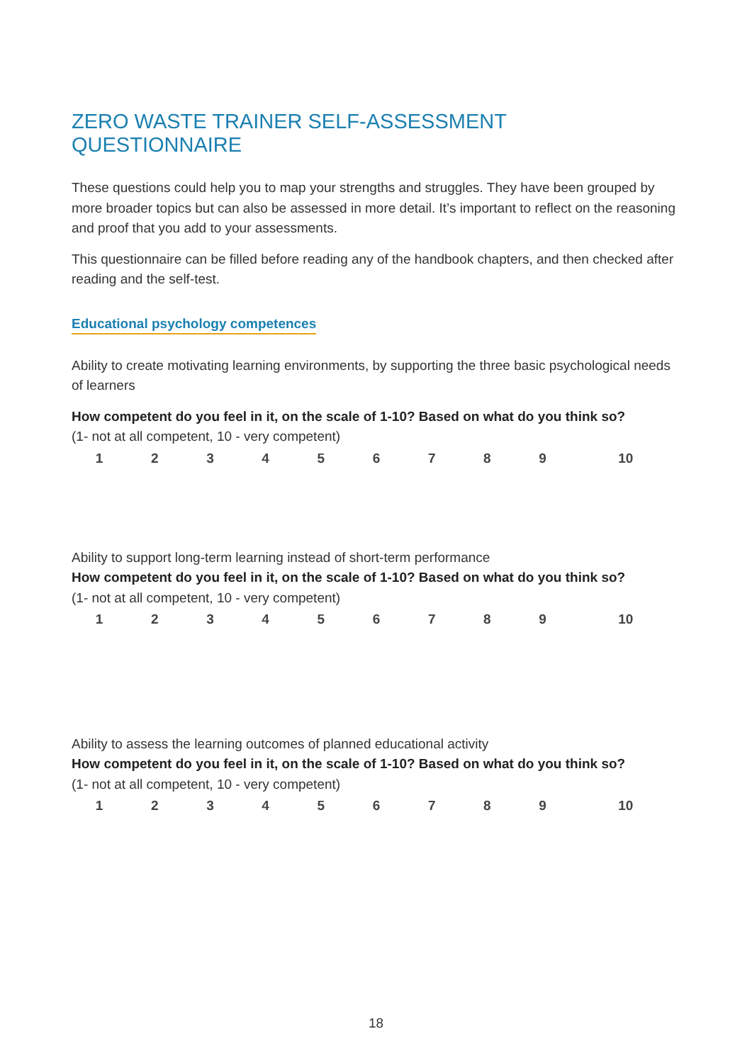ZERO WASTE TRAINER SELF-ASSESSMENT QUESTIONNAIRE
These questions could help you to map your strengths and struggles. They have been grouped by more broader topics but can also be assessed in more detail. It’s important to reflect on the reasoning and proof that you add to your assessments.
This questionnaire can be filled before reading any of the handbook chapters, and then checked after reading and the self-test.
Educational psychology competences
Ability to create motivating learning environments, by supporting the three basic psychological needs of learners
How competent do you feel in it, on the scale of 1-10? Based on what do you think so?
(1- not at all competent, 10 - very competent)
| 1 | 2 | 3 | 4 | 5 | 6 | 7 | 8 | 9 | 10 |
Ability to support long-term learning instead of short-term performance
How competent do you feel in it, on the scale of 1-10? Based on what do you think so?
(1- not at all competent, 10 - very competent)
| 1 | 2 | 3 | 4 | 5 | 6 | 7 | 8 | 9 | 10 |
Ability to assess the learning outcomes of planned educational activity
How competent do you feel in it, on the scale of 1-10? Based on what do you think so?
(1- not at all competent, 10 - very competent)
| 1 | 2 | 3 | 4 | 5 | 6 | 7 | 8 | 9 | 10 |
18